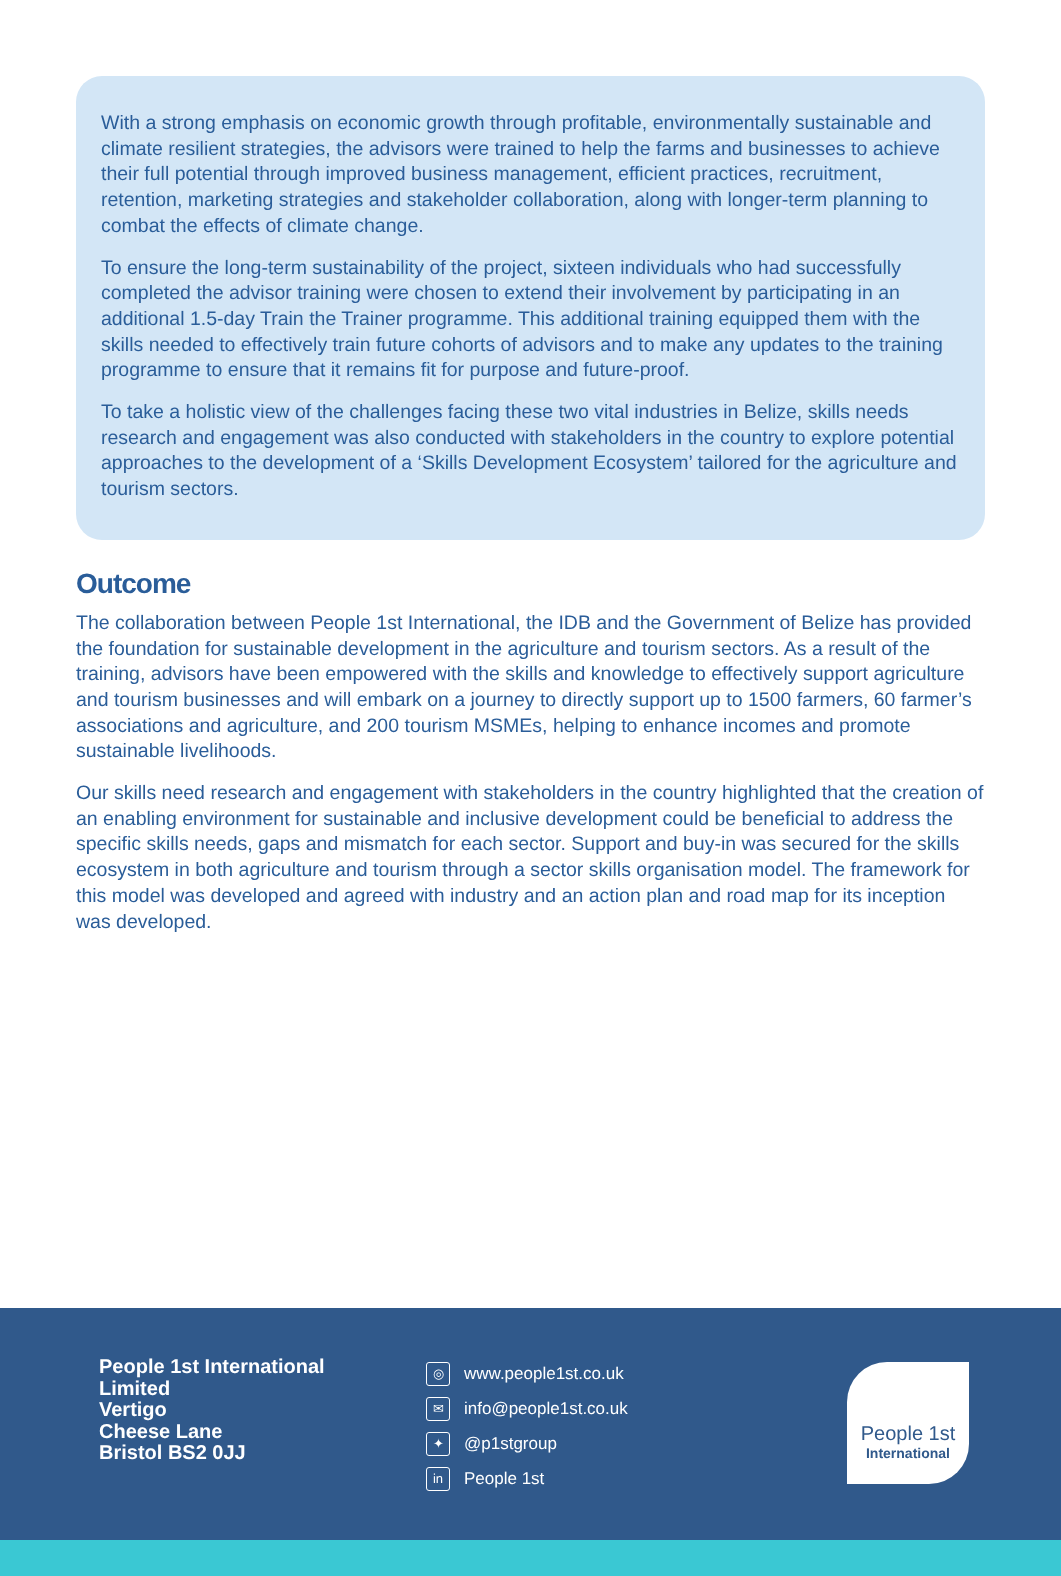With a strong emphasis on economic growth through profitable, environmentally sustainable and climate resilient strategies, the advisors were trained to help the farms and businesses to achieve their full potential through improved business management, efficient practices, recruitment, retention, marketing strategies and stakeholder collaboration, along with longer-term planning to combat the effects of climate change.
To ensure the long-term sustainability of the project, sixteen individuals who had successfully completed the advisor training were chosen to extend their involvement by participating in an additional 1.5-day Train the Trainer programme. This additional training equipped them with the skills needed to effectively train future cohorts of advisors and to make any updates to the training programme to ensure that it remains fit for purpose and future-proof.
To take a holistic view of the challenges facing these two vital industries in Belize, skills needs research and engagement was also conducted with stakeholders in the country to explore potential approaches to the development of a ‘Skills Development Ecosystem’ tailored for the agriculture and tourism sectors.
Outcome
The collaboration between People 1st International, the IDB and the Government of Belize has provided the foundation for sustainable development in the agriculture and tourism sectors. As a result of the training, advisors have been empowered with the skills and knowledge to effectively support agriculture and tourism businesses and will embark on a journey to directly support up to 1500 farmers, 60 farmer’s associations and agriculture, and 200 tourism MSMEs, helping to enhance incomes and promote sustainable livelihoods.
Our skills need research and engagement with stakeholders in the country highlighted that the creation of an enabling environment for sustainable and inclusive development could be beneficial to address the specific skills needs, gaps and mismatch for each sector. Support and buy-in was secured for the skills ecosystem in both agriculture and tourism through a sector skills organisation model. The framework for this model was developed and agreed with industry and an action plan and road map for its inception was developed.
People 1st International Limited
Vertigo
Cheese Lane
Bristol BS2 0JJ
◎ www.people1st.co.uk
✉ info@people1st.co.uk
✦ @p1stgroup
in People 1st
People 1st
International